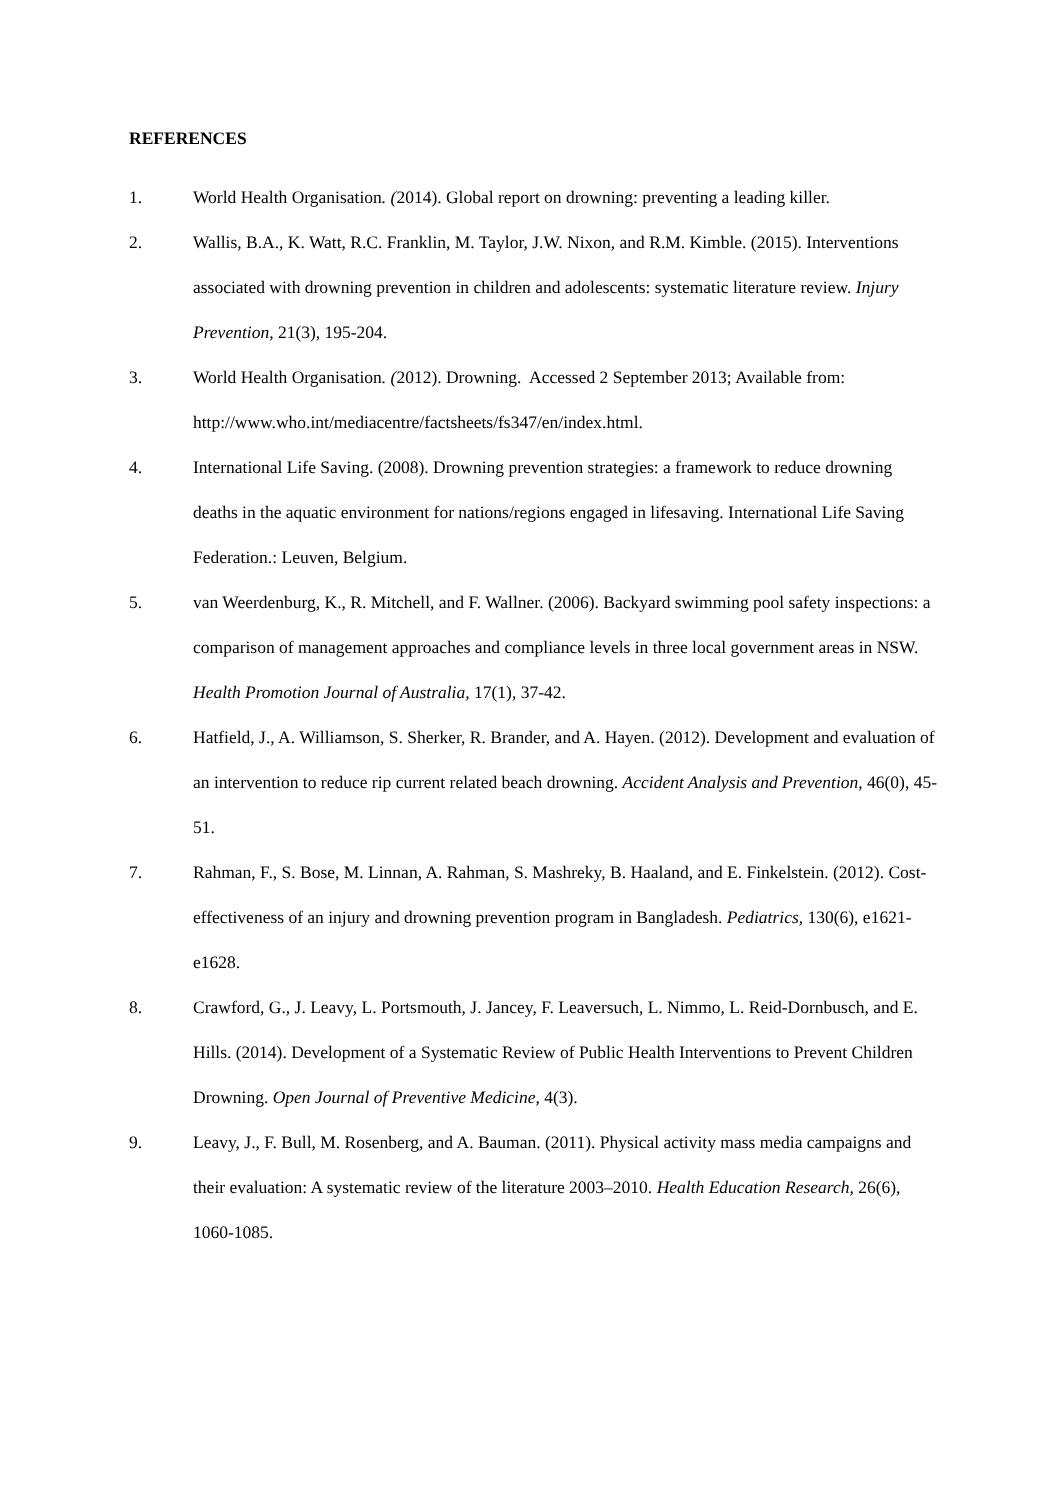REFERENCES
1. World Health Organisation. (2014). Global report on drowning: preventing a leading killer.
2. Wallis, B.A., K. Watt, R.C. Franklin, M. Taylor, J.W. Nixon, and R.M. Kimble. (2015). Interventions associated with drowning prevention in children and adolescents: systematic literature review. Injury Prevention, 21(3), 195-204.
3. World Health Organisation. (2012). Drowning. Accessed 2 September 2013; Available from: http://www.who.int/mediacentre/factsheets/fs347/en/index.html.
4. International Life Saving. (2008). Drowning prevention strategies: a framework to reduce drowning deaths in the aquatic environment for nations/regions engaged in lifesaving. International Life Saving Federation.: Leuven, Belgium.
5. van Weerdenburg, K., R. Mitchell, and F. Wallner. (2006). Backyard swimming pool safety inspections: a comparison of management approaches and compliance levels in three local government areas in NSW. Health Promotion Journal of Australia, 17(1), 37-42.
6. Hatfield, J., A. Williamson, S. Sherker, R. Brander, and A. Hayen. (2012). Development and evaluation of an intervention to reduce rip current related beach drowning. Accident Analysis and Prevention, 46(0), 45-51.
7. Rahman, F., S. Bose, M. Linnan, A. Rahman, S. Mashreky, B. Haaland, and E. Finkelstein. (2012). Cost-effectiveness of an injury and drowning prevention program in Bangladesh. Pediatrics, 130(6), e1621-e1628.
8. Crawford, G., J. Leavy, L. Portsmouth, J. Jancey, F. Leaversuch, L. Nimmo, L. Reid-Dornbusch, and E. Hills. (2014). Development of a Systematic Review of Public Health Interventions to Prevent Children Drowning. Open Journal of Preventive Medicine, 4(3).
9. Leavy, J., F. Bull, M. Rosenberg, and A. Bauman. (2011). Physical activity mass media campaigns and their evaluation: A systematic review of the literature 2003–2010. Health Education Research, 26(6), 1060-1085.